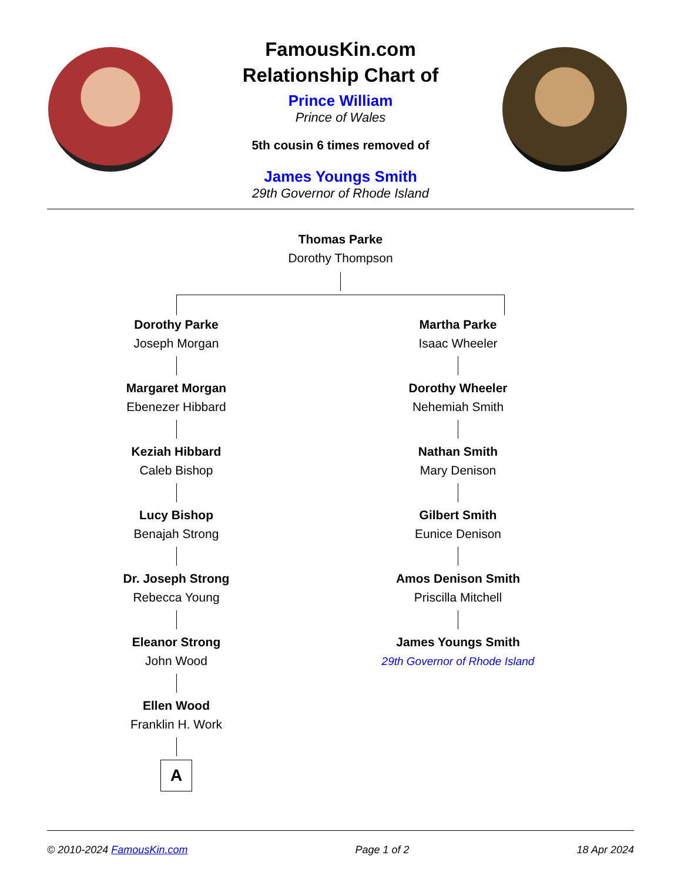FamousKin.com
Relationship Chart of
Prince William
Prince of Wales
5th cousin 6 times removed of
James Youngs Smith
29th Governor of Rhode Island
Thomas Parke
Dorothy Thompson
Dorothy Parke
Joseph Morgan
Margaret Morgan
Ebenezer Hibbard
Keziah Hibbard
Caleb Bishop
Lucy Bishop
Benajah Strong
Dr. Joseph Strong
Rebecca Young
Eleanor Strong
John Wood
Ellen Wood
Franklin H. Work
A
Martha Parke
Isaac Wheeler
Dorothy Wheeler
Nehemiah Smith
Nathan Smith
Mary Denison
Gilbert Smith
Eunice Denison
Amos Denison Smith
Priscilla Mitchell
James Youngs Smith
29th Governor of Rhode Island
© 2010-2024 FamousKin.com Page 1 of 2 18 Apr 2024